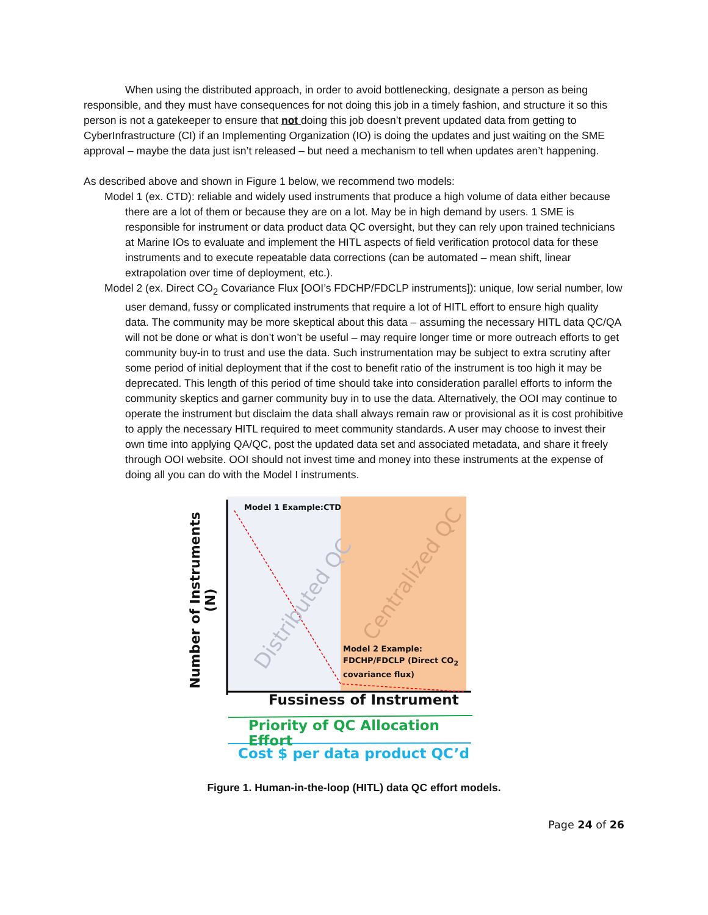When using the distributed approach, in order to avoid bottlenecking, designate a person as being responsible, and they must have consequences for not doing this job in a timely fashion, and structure it so this person is not a gatekeeper to ensure that not doing this job doesn’t prevent updated data from getting to CyberInfrastructure (CI) if an Implementing Organization (IO) is doing the updates and just waiting on the SME approval – maybe the data just isn’t released – but need a mechanism to tell when updates aren’t happening.
As described above and shown in Figure 1 below, we recommend two models:
Model 1 (ex. CTD): reliable and widely used instruments that produce a high volume of data either because there are a lot of them or because they are on a lot. May be in high demand by users. 1 SME is responsible for instrument or data product data QC oversight, but they can rely upon trained technicians at Marine IOs to evaluate and implement the HITL aspects of field verification protocol data for these instruments and to execute repeatable data corrections (can be automated – mean shift, linear extrapolation over time of deployment, etc.).
Model 2 (ex. Direct CO<sub>2</sub> Covariance Flux [OOI’s FDCHP/FDCLP instruments]): unique, low serial number, low user demand, fussy or complicated instruments that require a lot of HITL effort to ensure high quality data. The community may be more skeptical about this data – assuming the necessary HITL data QC/QA will not be done or what is don’t won’t be useful – may require longer time or more outreach efforts to get community buy-in to trust and use the data. Such instrumentation may be subject to extra scrutiny after some period of initial deployment that if the cost to benefit ratio of the instrument is too high it may be deprecated. This length of this period of time should take into consideration parallel efforts to inform the community skeptics and garner community buy in to use the data. Alternatively, the OOI may continue to operate the instrument but disclaim the data shall always remain raw or provisional as it is cost prohibitive to apply the necessary HITL required to meet community standards. A user may choose to invest their own time into applying QA/QC, post the updated data set and associated metadata, and share it freely through OOI website. OOI should not invest time and money into these instruments at the expense of doing all you can do with the Model I instruments.
Distributed QC
Centralized QC
Model 1 Example:CTD
Model 2 Example:
FDCHP/FDCLP (Direct CO<sub>2</sub>
covariance flux)
Number of Instruments (N)
Fussiness of Instrument
Priority of QC Allocation Effort
Cost $ per data product QC’d
Figure 1. Human-in-the-loop (HITL) data QC effort models.
Page 24 of 26